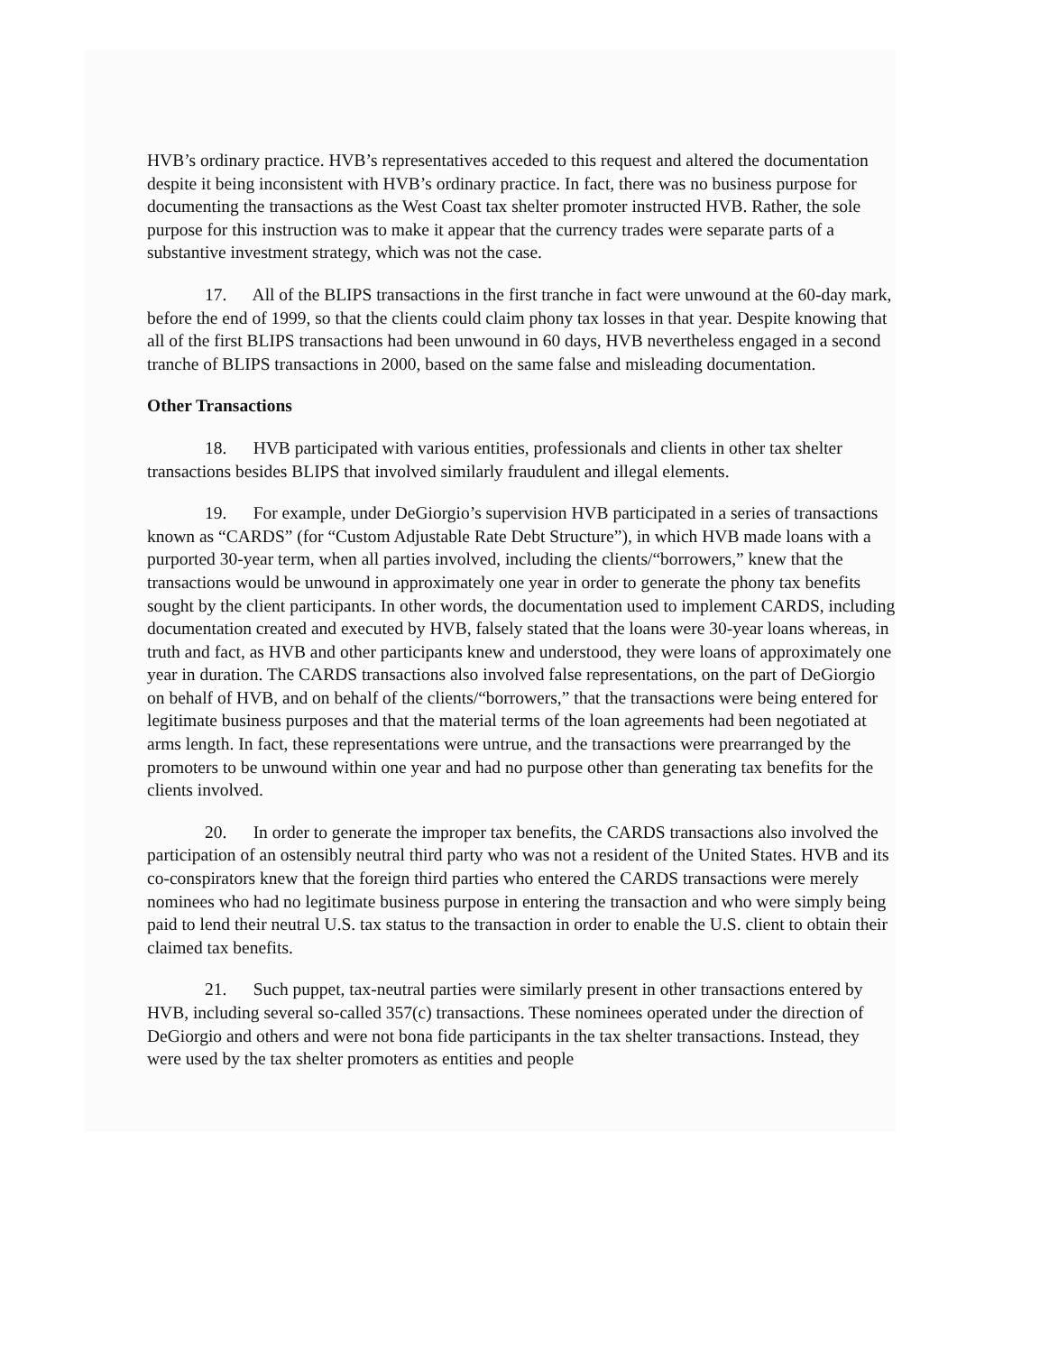HVB’s ordinary practice. HVB’s representatives acceded to this request and altered the documentation despite it being inconsistent with HVB’s ordinary practice. In fact, there was no business purpose for documenting the transactions as the West Coast tax shelter promoter instructed HVB. Rather, the sole purpose for this instruction was to make it appear that the currency trades were separate parts of a substantive investment strategy, which was not the case.
17. All of the BLIPS transactions in the first tranche in fact were unwound at the 60-day mark, before the end of 1999, so that the clients could claim phony tax losses in that year. Despite knowing that all of the first BLIPS transactions had been unwound in 60 days, HVB nevertheless engaged in a second tranche of BLIPS transactions in 2000, based on the same false and misleading documentation.
Other Transactions
18. HVB participated with various entities, professionals and clients in other tax shelter transactions besides BLIPS that involved similarly fraudulent and illegal elements.
19. For example, under DeGiorgio’s supervision HVB participated in a series of transactions known as “CARDS” (for “Custom Adjustable Rate Debt Structure”), in which HVB made loans with a purported 30-year term, when all parties involved, including the clients/“borrowers,” knew that the transactions would be unwound in approximately one year in order to generate the phony tax benefits sought by the client participants. In other words, the documentation used to implement CARDS, including documentation created and executed by HVB, falsely stated that the loans were 30-year loans whereas, in truth and fact, as HVB and other participants knew and understood, they were loans of approximately one year in duration. The CARDS transactions also involved false representations, on the part of DeGiorgio on behalf of HVB, and on behalf of the clients/“borrowers,” that the transactions were being entered for legitimate business purposes and that the material terms of the loan agreements had been negotiated at arms length. In fact, these representations were untrue, and the transactions were prearranged by the promoters to be unwound within one year and had no purpose other than generating tax benefits for the clients involved.
20. In order to generate the improper tax benefits, the CARDS transactions also involved the participation of an ostensibly neutral third party who was not a resident of the United States. HVB and its co-conspirators knew that the foreign third parties who entered the CARDS transactions were merely nominees who had no legitimate business purpose in entering the transaction and who were simply being paid to lend their neutral U.S. tax status to the transaction in order to enable the U.S. client to obtain their claimed tax benefits.
21. Such puppet, tax-neutral parties were similarly present in other transactions entered by HVB, including several so-called 357(c) transactions. These nominees operated under the direction of DeGiorgio and others and were not bona fide participants in the tax shelter transactions. Instead, they were used by the tax shelter promoters as entities and people